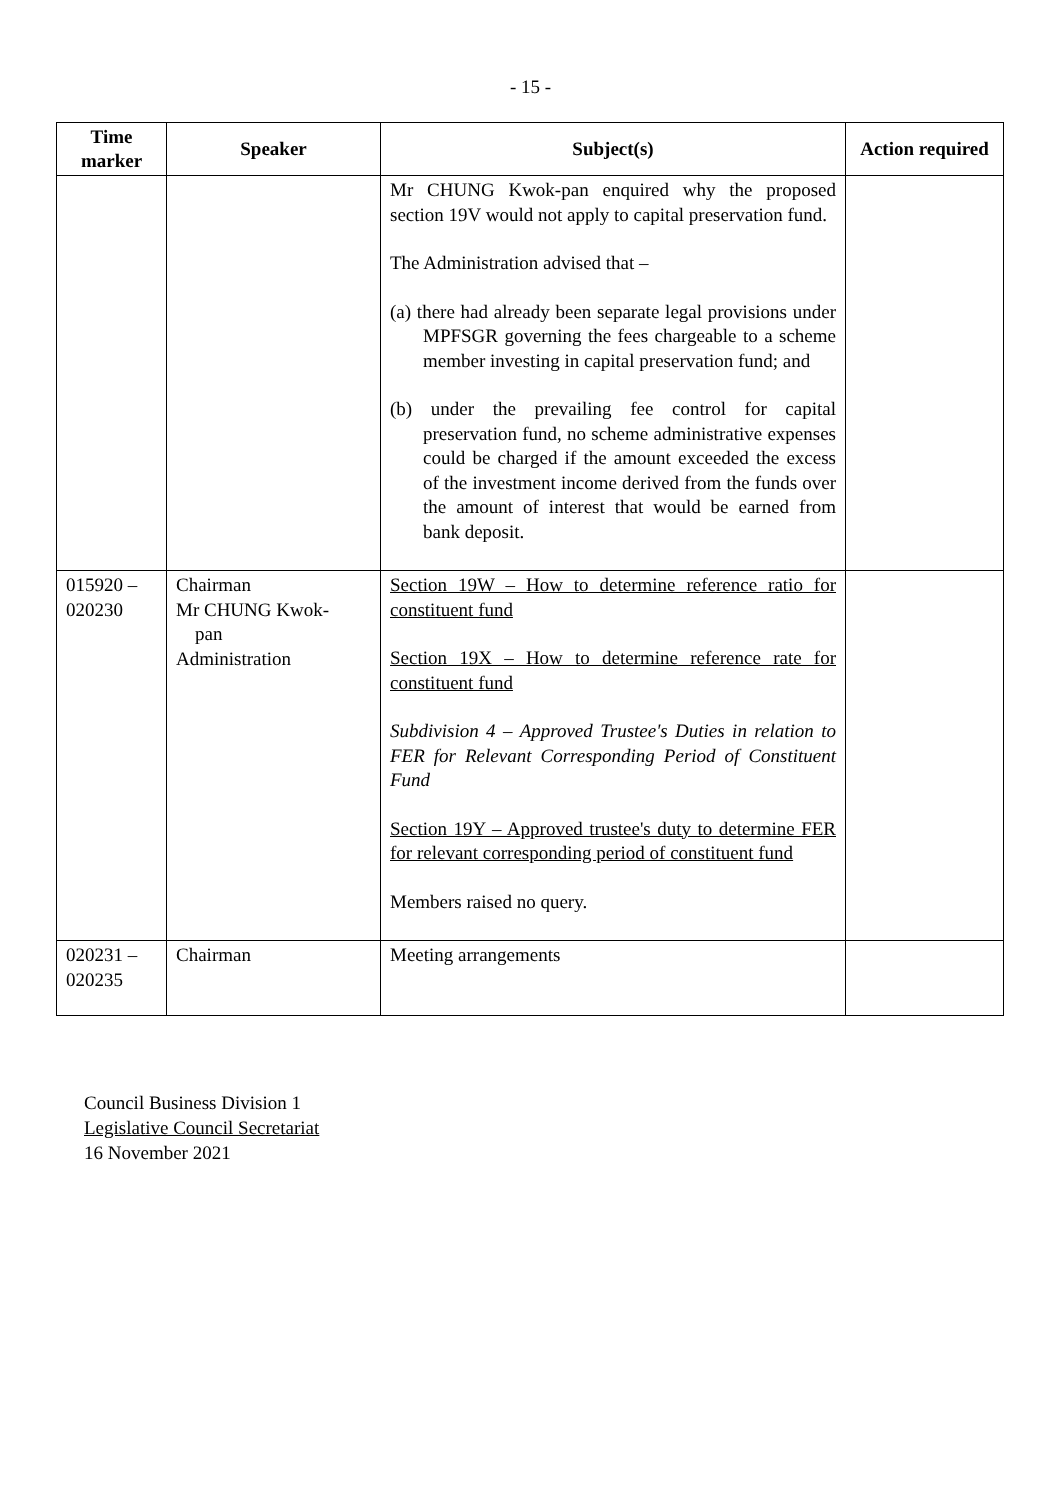- 15 -
| Time marker | Speaker | Subject(s) | Action required |
| --- | --- | --- | --- |
| | | Mr CHUNG Kwok-pan enquired why the proposed section 19V would not apply to capital preservation fund. The Administration advised that – (a) there had already been separate legal provisions under MPFSGR governing the fees chargeable to a scheme member investing in capital preservation fund; and (b) under the prevailing fee control for capital preservation fund, no scheme administrative expenses could be charged if the amount exceeded the excess of the investment income derived from the funds over the amount of interest that would be earned from bank deposit. | |
| 015920 – 020230 | Chairman Mr CHUNG Kwok- pan Administration | Section 19W – How to determine reference ratio for constituent fund Section 19X – How to determine reference rate for constituent fund Subdivision 4 – Approved Trustee's Duties in relation to FER for Relevant Corresponding Period of Constituent Fund Section 19Y – Approved trustee's duty to determine FER for relevant corresponding period of constituent fund Members raised no query. | |
| 020231 – 020235 | Chairman | Meeting arrangements | |
Council Business Division 1
Legislative Council Secretariat
16 November 2021